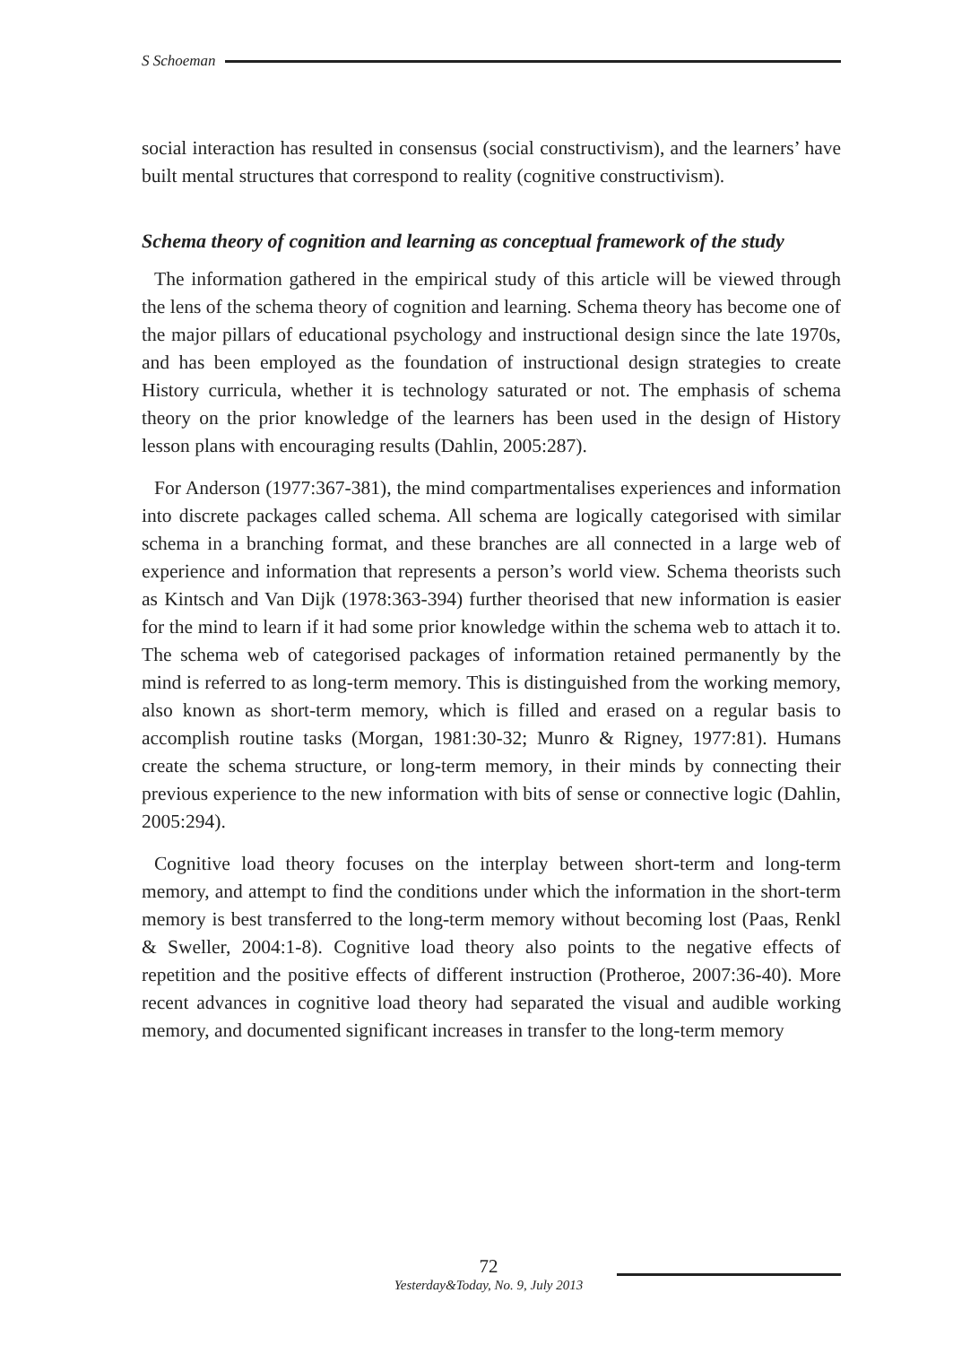S Schoeman
social interaction has resulted in consensus (social constructivism), and the learners’ have built mental structures that correspond to reality (cognitive constructivism).
Schema theory of cognition and learning as conceptual framework of the study
The information gathered in the empirical study of this article will be viewed through the lens of the schema theory of cognition and learning. Schema theory has become one of the major pillars of educational psychology and instructional design since the late 1970s, and has been employed as the foundation of instructional design strategies to create History curricula, whether it is technology saturated or not. The emphasis of schema theory on the prior knowledge of the learners has been used in the design of History lesson plans with encouraging results (Dahlin, 2005:287).
For Anderson (1977:367-381), the mind compartmentalises experiences and information into discrete packages called schema. All schema are logically categorised with similar schema in a branching format, and these branches are all connected in a large web of experience and information that represents a person’s world view. Schema theorists such as Kintsch and Van Dijk (1978:363-394) further theorised that new information is easier for the mind to learn if it had some prior knowledge within the schema web to attach it to. The schema web of categorised packages of information retained permanently by the mind is referred to as long-term memory. This is distinguished from the working memory, also known as short-term memory, which is filled and erased on a regular basis to accomplish routine tasks (Morgan, 1981:30-32; Munro & Rigney, 1977:81). Humans create the schema structure, or long-term memory, in their minds by connecting their previous experience to the new information with bits of sense or connective logic (Dahlin, 2005:294).
Cognitive load theory focuses on the interplay between short-term and long-term memory, and attempt to find the conditions under which the information in the short-term memory is best transferred to the long-term memory without becoming lost (Paas, Renkl & Sweller, 2004:1-8). Cognitive load theory also points to the negative effects of repetition and the positive effects of different instruction (Protheroe, 2007:36-40). More recent advances in cognitive load theory had separated the visual and audible working memory, and documented significant increases in transfer to the long-term memory
72
Yesterday&Today, No. 9, July 2013